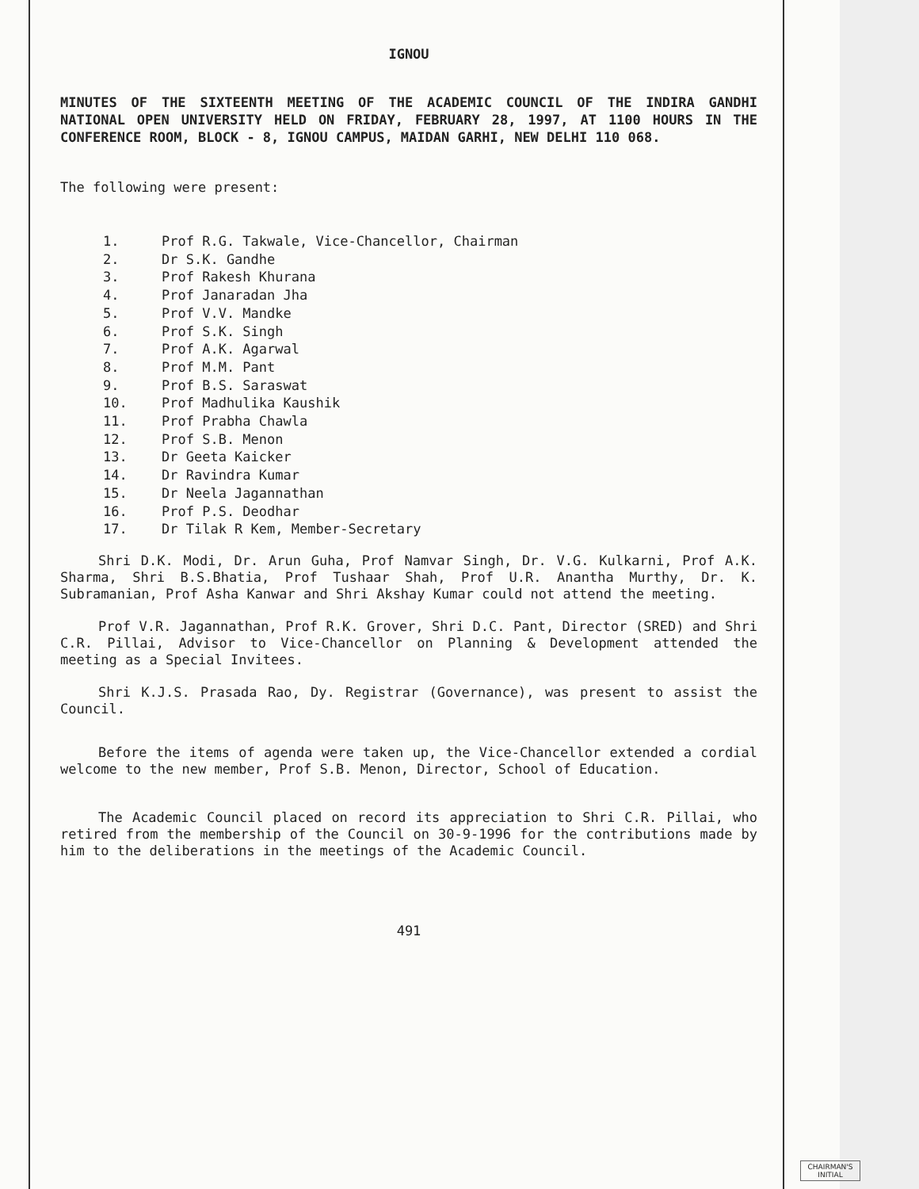IGNOU
MINUTES OF THE SIXTEENTH MEETING OF THE ACADEMIC COUNCIL OF THE INDIRA GANDHI NATIONAL OPEN UNIVERSITY HELD ON FRIDAY, FEBRUARY 28, 1997, AT 1100 HOURS IN THE CONFERENCE ROOM, BLOCK - 8, IGNOU CAMPUS, MAIDAN GARHI, NEW DELHI 110 068.
The following were present:
1. Prof R.G. Takwale, Vice-Chancellor, Chairman
2. Dr S.K. Gandhe
3. Prof Rakesh Khurana
4. Prof Janaradan Jha
5. Prof V.V. Mandke
6. Prof S.K. Singh
7. Prof A.K. Agarwal
8. Prof M.M. Pant
9. Prof B.S. Saraswat
10. Prof Madhulika Kaushik
11. Prof Prabha Chawla
12. Prof S.B. Menon
13. Dr Geeta Kaicker
14. Dr Ravindra Kumar
15. Dr Neela Jagannathan
16. Prof P.S. Deodhar
17. Dr Tilak R Kem, Member-Secretary
Shri D.K. Modi, Dr. Arun Guha, Prof Namvar Singh, Dr. V.G. Kulkarni, Prof A.K. Sharma, Shri B.S.Bhatia, Prof Tushaar Shah, Prof U.R. Anantha Murthy, Dr. K. Subramanian, Prof Asha Kanwar and Shri Akshay Kumar could not attend the meeting.
Prof V.R. Jagannathan, Prof R.K. Grover, Shri D.C. Pant, Director (SRED) and Shri C.R. Pillai, Advisor to Vice-Chancellor on Planning & Development attended the meeting as a Special Invitees.
Shri K.J.S. Prasada Rao, Dy. Registrar (Governance), was present to assist the Council.
Before the items of agenda were taken up, the Vice-Chancellor extended a cordial welcome to the new member, Prof S.B. Menon, Director, School of Education.
The Academic Council placed on record its appreciation to Shri C.R. Pillai, who retired from the membership of the Council on 30-9-1996 for the contributions made by him to the deliberations in the meetings of the Academic Council.
491
CHAIRMAN'S INITIAL